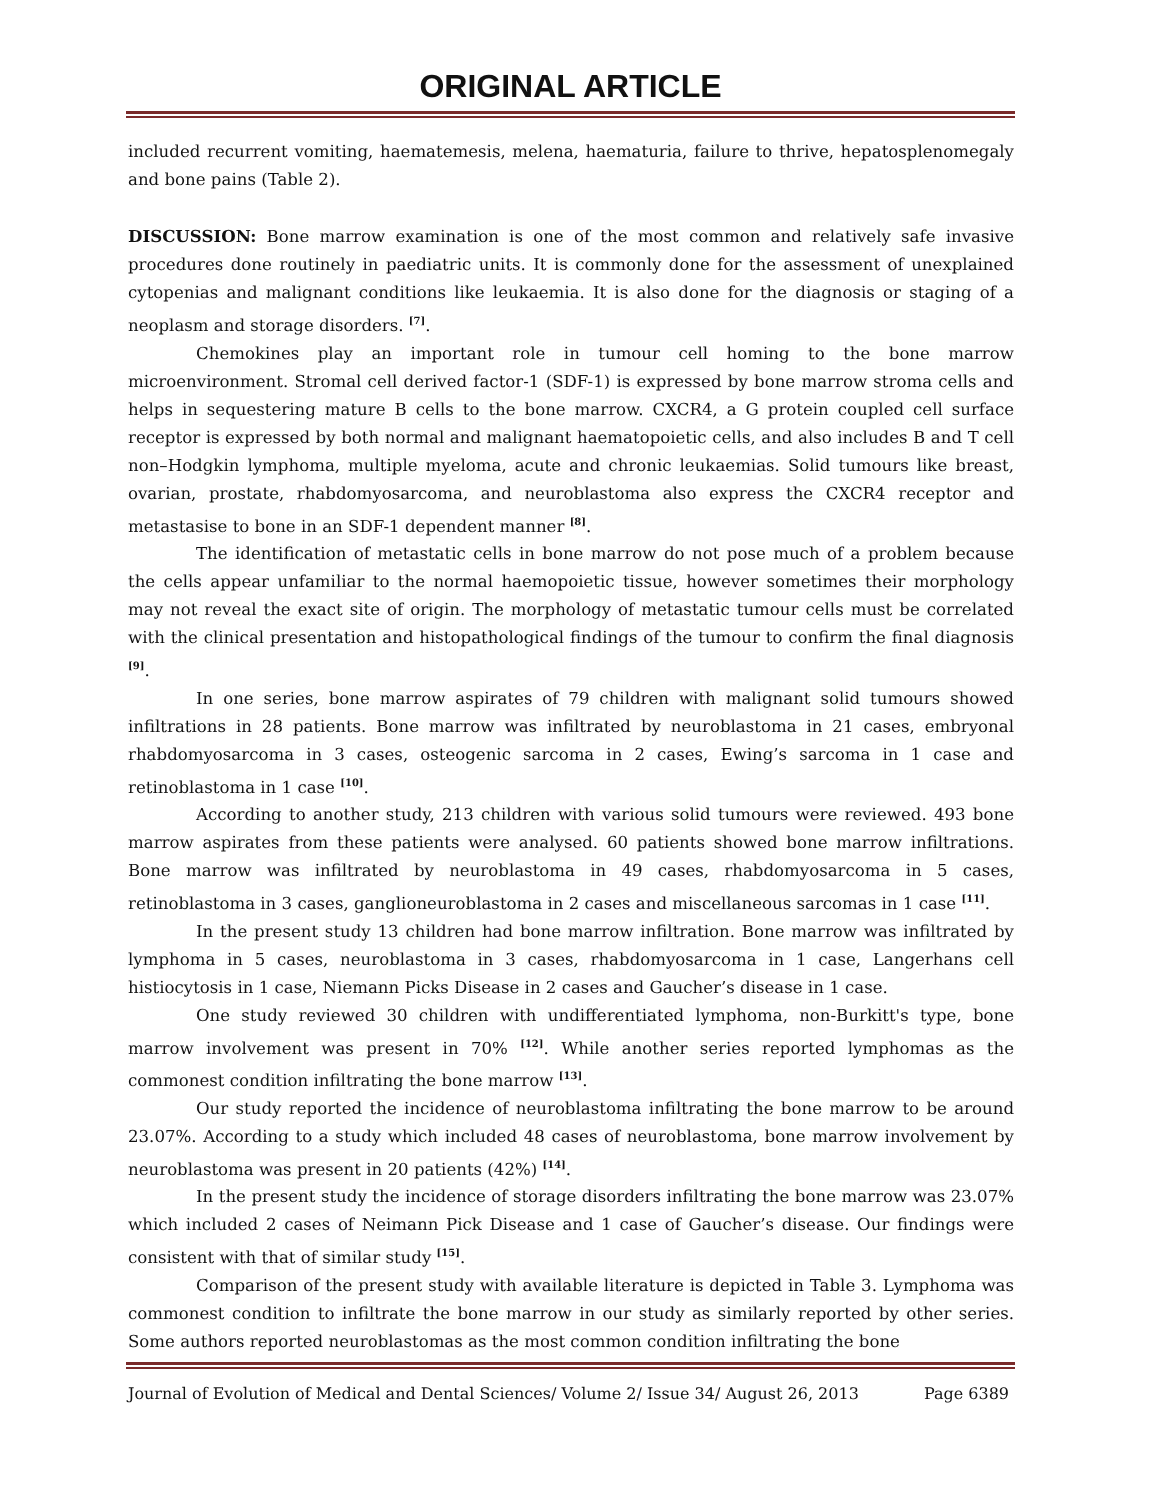ORIGINAL ARTICLE
included recurrent vomiting, haematemesis, melena, haematuria, failure to thrive, hepatosplenomegaly and bone pains (Table 2).
DISCUSSION: Bone marrow examination is one of the most common and relatively safe invasive procedures done routinely in paediatric units. It is commonly done for the assessment of unexplained cytopenias and malignant conditions like leukaemia. It is also done for the diagnosis or staging of a neoplasm and storage disorders. <sup>[7]</sup>.
Chemokines play an important role in tumour cell homing to the bone marrow microenvironment. Stromal cell derived factor-1 (SDF-1) is expressed by bone marrow stroma cells and helps in sequestering mature B cells to the bone marrow. CXCR4, a G protein coupled cell surface receptor is expressed by both normal and malignant haematopoietic cells, and also includes B and T cell non–Hodgkin lymphoma, multiple myeloma, acute and chronic leukaemias. Solid tumours like breast, ovarian, prostate, rhabdomyosarcoma, and neuroblastoma also express the CXCR4 receptor and metastasise to bone in an SDF-1 dependent manner <sup>[8]</sup>.
The identification of metastatic cells in bone marrow do not pose much of a problem because the cells appear unfamiliar to the normal haemopoietic tissue, however sometimes their morphology may not reveal the exact site of origin. The morphology of metastatic tumour cells must be correlated with the clinical presentation and histopathological findings of the tumour to confirm the final diagnosis <sup>[9]</sup>.
In one series, bone marrow aspirates of 79 children with malignant solid tumours showed infiltrations in 28 patients. Bone marrow was infiltrated by neuroblastoma in 21 cases, embryonal rhabdomyosarcoma in 3 cases, osteogenic sarcoma in 2 cases, Ewing’s sarcoma in 1 case and retinoblastoma in 1 case <sup>[10]</sup>.
According to another study, 213 children with various solid tumours were reviewed. 493 bone marrow aspirates from these patients were analysed. 60 patients showed bone marrow infiltrations. Bone marrow was infiltrated by neuroblastoma in 49 cases, rhabdomyosarcoma in 5 cases, retinoblastoma in 3 cases, ganglioneuroblastoma in 2 cases and miscellaneous sarcomas in 1 case <sup>[11]</sup>.
In the present study 13 children had bone marrow infiltration. Bone marrow was infiltrated by lymphoma in 5 cases, neuroblastoma in 3 cases, rhabdomyosarcoma in 1 case, Langerhans cell histiocytosis in 1 case, Niemann Picks Disease in 2 cases and Gaucher’s disease in 1 case.
One study reviewed 30 children with undifferentiated lymphoma, non-Burkitt's type, bone marrow involvement was present in 70% <sup>[12]</sup>. While another series reported lymphomas as the commonest condition infiltrating the bone marrow <sup>[13]</sup>.
Our study reported the incidence of neuroblastoma infiltrating the bone marrow to be around 23.07%. According to a study which included 48 cases of neuroblastoma, bone marrow involvement by neuroblastoma was present in 20 patients (42%) <sup>[14]</sup>.
In the present study the incidence of storage disorders infiltrating the bone marrow was 23.07% which included 2 cases of Neimann Pick Disease and 1 case of Gaucher’s disease. Our findings were consistent with that of similar study <sup>[15]</sup>.
Comparison of the present study with available literature is depicted in Table 3. Lymphoma was commonest condition to infiltrate the bone marrow in our study as similarly reported by other series. Some authors reported neuroblastomas as the most common condition infiltrating the bone
Journal of Evolution of Medical and Dental Sciences/ Volume 2/ Issue 34/ August 26, 2013 Page 6389